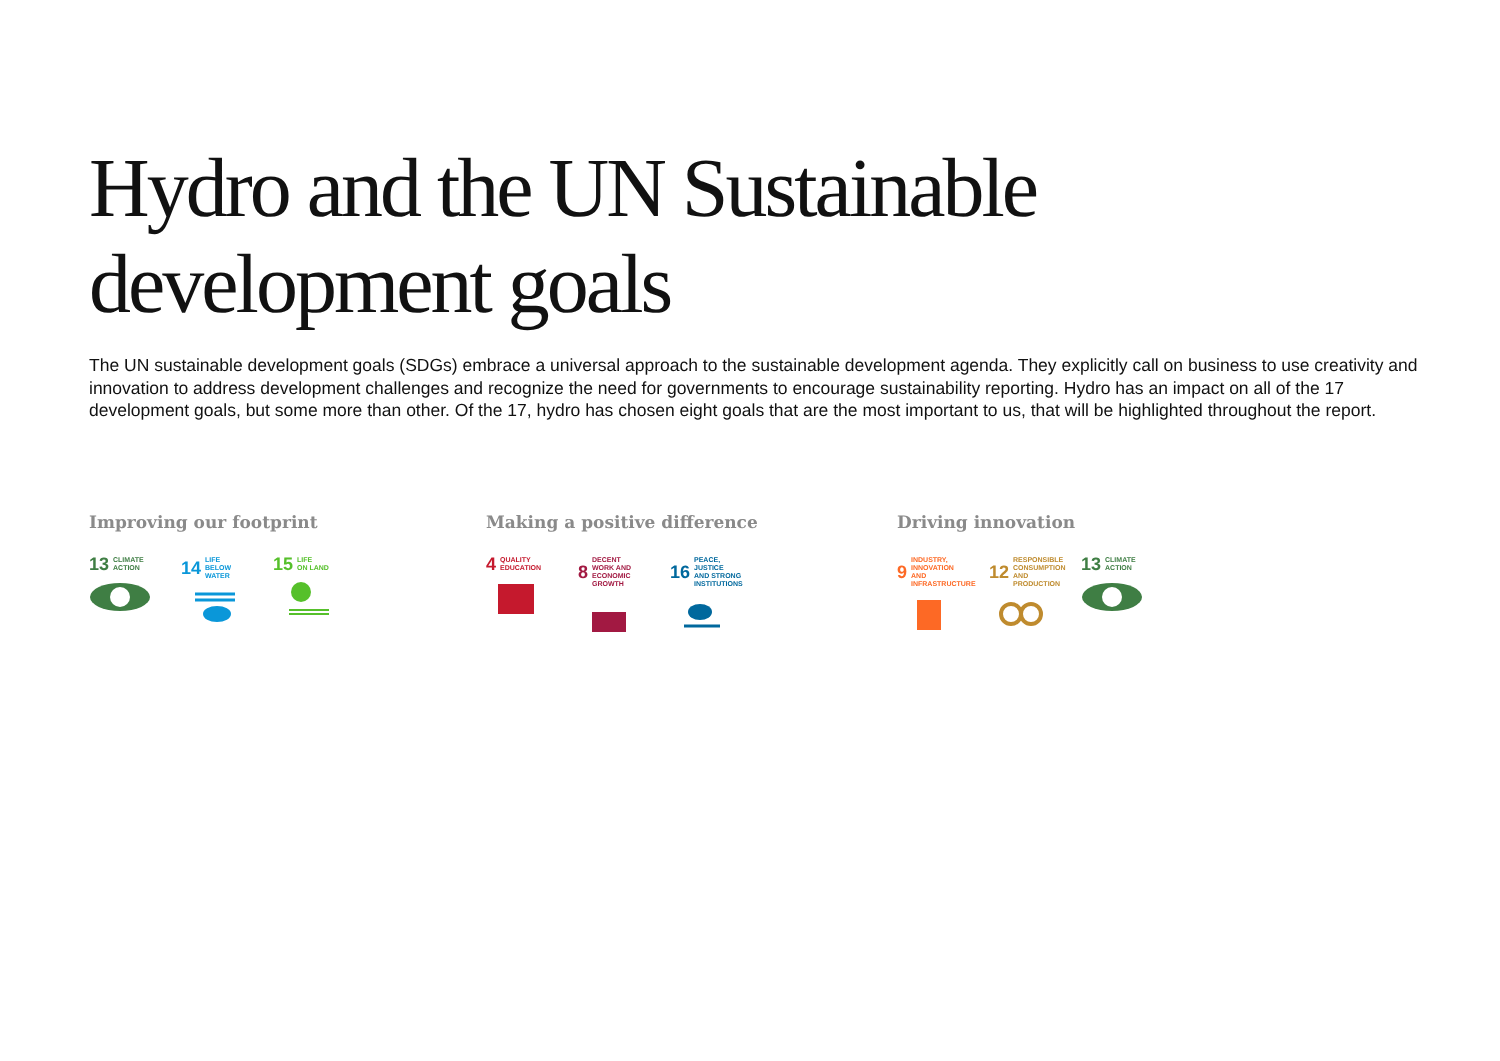Hydro and the UN Sustainable development goals
The UN sustainable development goals (SDGs) embrace a universal approach to the sustainable development agenda. They explicitly call on business to use creativity and innovation to address development challenges and recognize the need for governments to encourage sustainability reporting. Hydro has an impact on all of the 17 development goals, but some more than other. Of the 17, hydro has chosen eight goals that are the most important to us, that will be highlighted throughout the report.
Improving our footprint
13 CLIMATE
ACTION
14 LIFE
BELOW WATER
15 LIFE
ON LAND
Making a positive difference
4 QUALITY
EDUCATION
8 DECENT WORK AND
ECONOMIC GROWTH
16 PEACE, JUSTICE
AND STRONG
INSTITUTIONS
Driving innovation
9 INDUSTRY, INNOVATION
AND INFRASTRUCTURE
12 RESPONSIBLE
CONSUMPTION
AND PRODUCTION
13 CLIMATE
ACTION